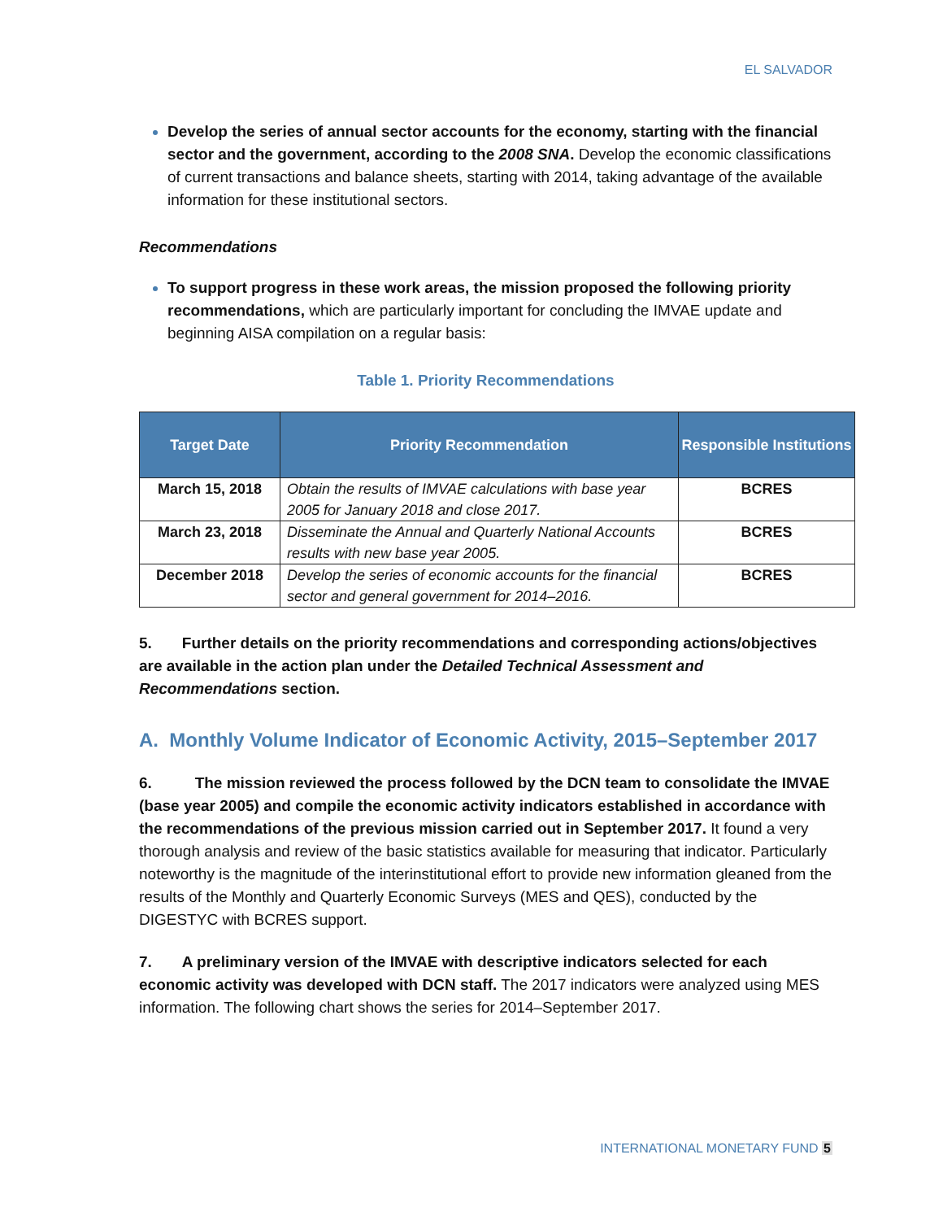EL SALVADOR
Develop the series of annual sector accounts for the economy, starting with the financial sector and the government, according to the 2008 SNA. Develop the economic classifications of current transactions and balance sheets, starting with 2014, taking advantage of the available information for these institutional sectors.
Recommendations
To support progress in these work areas, the mission proposed the following priority recommendations, which are particularly important for concluding the IMVAE update and beginning AISA compilation on a regular basis:
Table 1. Priority Recommendations
| Target Date | Priority Recommendation | Responsible Institutions |
| --- | --- | --- |
| March 15, 2018 | Obtain the results of IMVAE calculations with base year 2005 for January 2018 and close 2017. | BCRES |
| March 23, 2018 | Disseminate the Annual and Quarterly National Accounts results with new base year 2005. | BCRES |
| December 2018 | Develop the series of economic accounts for the financial sector and general government for 2014–2016. | BCRES |
5. Further details on the priority recommendations and corresponding actions/objectives are available in the action plan under the Detailed Technical Assessment and Recommendations section.
A. Monthly Volume Indicator of Economic Activity, 2015–September 2017
6. The mission reviewed the process followed by the DCN team to consolidate the IMVAE (base year 2005) and compile the economic activity indicators established in accordance with the recommendations of the previous mission carried out in September 2017. It found a very thorough analysis and review of the basic statistics available for measuring that indicator. Particularly noteworthy is the magnitude of the interinstitutional effort to provide new information gleaned from the results of the Monthly and Quarterly Economic Surveys (MES and QES), conducted by the DIGESTYC with BCRES support.
7. A preliminary version of the IMVAE with descriptive indicators selected for each economic activity was developed with DCN staff. The 2017 indicators were analyzed using MES information. The following chart shows the series for 2014–September 2017.
INTERNATIONAL MONETARY FUND 5